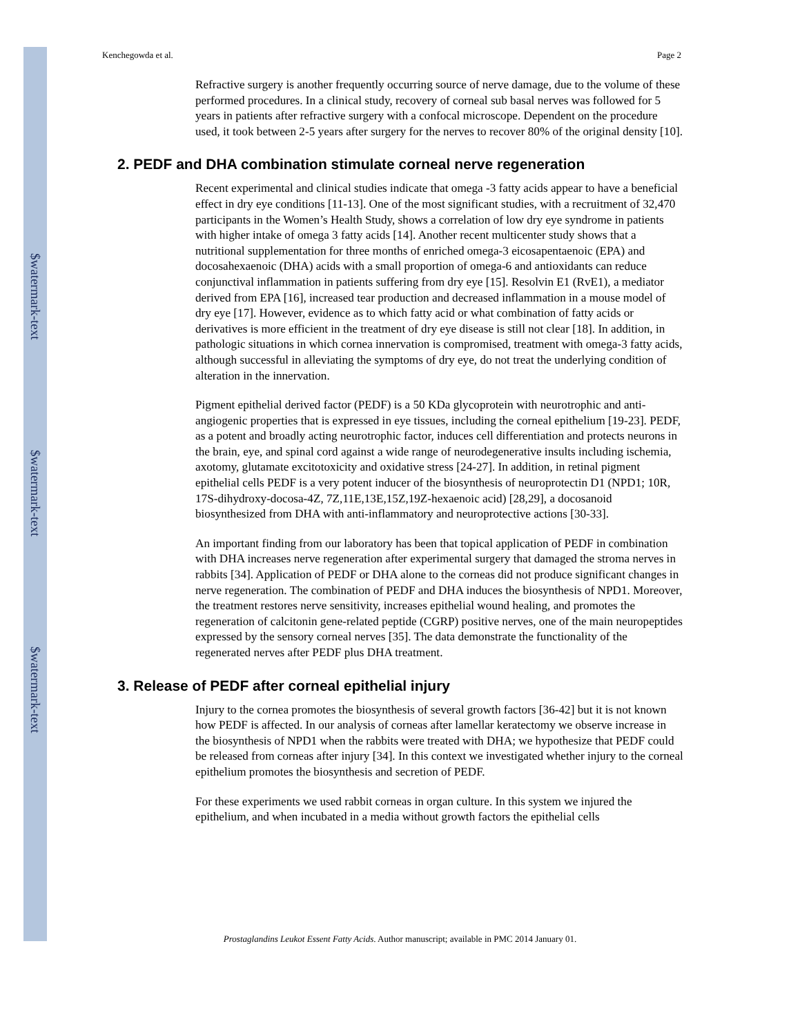$watermark-text
$watermark-text
$watermark-text
Kenchegowda et al. Page 2
Refractive surgery is another frequently occurring source of nerve damage, due to the volume of these performed procedures. In a clinical study, recovery of corneal sub basal nerves was followed for 5 years in patients after refractive surgery with a confocal microscope. Dependent on the procedure used, it took between 2-5 years after surgery for the nerves to recover 80% of the original density [10].
2. PEDF and DHA combination stimulate corneal nerve regeneration
Recent experimental and clinical studies indicate that omega -3 fatty acids appear to have a beneficial effect in dry eye conditions [11-13]. One of the most significant studies, with a recruitment of 32,470 participants in the Women’s Health Study, shows a correlation of low dry eye syndrome in patients with higher intake of omega 3 fatty acids [14]. Another recent multicenter study shows that a nutritional supplementation for three months of enriched omega-3 eicosapentaenoic (EPA) and docosahexaenoic (DHA) acids with a small proportion of omega-6 and antioxidants can reduce conjunctival inflammation in patients suffering from dry eye [15]. Resolvin E1 (RvE1), a mediator derived from EPA [16], increased tear production and decreased inflammation in a mouse model of dry eye [17]. However, evidence as to which fatty acid or what combination of fatty acids or derivatives is more efficient in the treatment of dry eye disease is still not clear [18]. In addition, in pathologic situations in which cornea innervation is compromised, treatment with omega-3 fatty acids, although successful in alleviating the symptoms of dry eye, do not treat the underlying condition of alteration in the innervation.
Pigment epithelial derived factor (PEDF) is a 50 KDa glycoprotein with neurotrophic and anti-angiogenic properties that is expressed in eye tissues, including the corneal epithelium [19-23]. PEDF, as a potent and broadly acting neurotrophic factor, induces cell differentiation and protects neurons in the brain, eye, and spinal cord against a wide range of neurodegenerative insults including ischemia, axotomy, glutamate excitotoxicity and oxidative stress [24-27]. In addition, in retinal pigment epithelial cells PEDF is a very potent inducer of the biosynthesis of neuroprotectin D1 (NPD1; 10R, 17S-dihydroxy-docosa-4Z, 7Z,11E,13E,15Z,19Z-hexaenoic acid) [28,29], a docosanoid biosynthesized from DHA with anti-inflammatory and neuroprotective actions [30-33].
An important finding from our laboratory has been that topical application of PEDF in combination with DHA increases nerve regeneration after experimental surgery that damaged the stroma nerves in rabbits [34]. Application of PEDF or DHA alone to the corneas did not produce significant changes in nerve regeneration. The combination of PEDF and DHA induces the biosynthesis of NPD1. Moreover, the treatment restores nerve sensitivity, increases epithelial wound healing, and promotes the regeneration of calcitonin gene-related peptide (CGRP) positive nerves, one of the main neuropeptides expressed by the sensory corneal nerves [35]. The data demonstrate the functionality of the regenerated nerves after PEDF plus DHA treatment.
3. Release of PEDF after corneal epithelial injury
Injury to the cornea promotes the biosynthesis of several growth factors [36-42] but it is not known how PEDF is affected. In our analysis of corneas after lamellar keratectomy we observe increase in the biosynthesis of NPD1 when the rabbits were treated with DHA; we hypothesize that PEDF could be released from corneas after injury [34]. In this context we investigated whether injury to the corneal epithelium promotes the biosynthesis and secretion of PEDF.
For these experiments we used rabbit corneas in organ culture. In this system we injured the epithelium, and when incubated in a media without growth factors the epithelial cells
Prostaglandins Leukot Essent Fatty Acids. Author manuscript; available in PMC 2014 January 01.